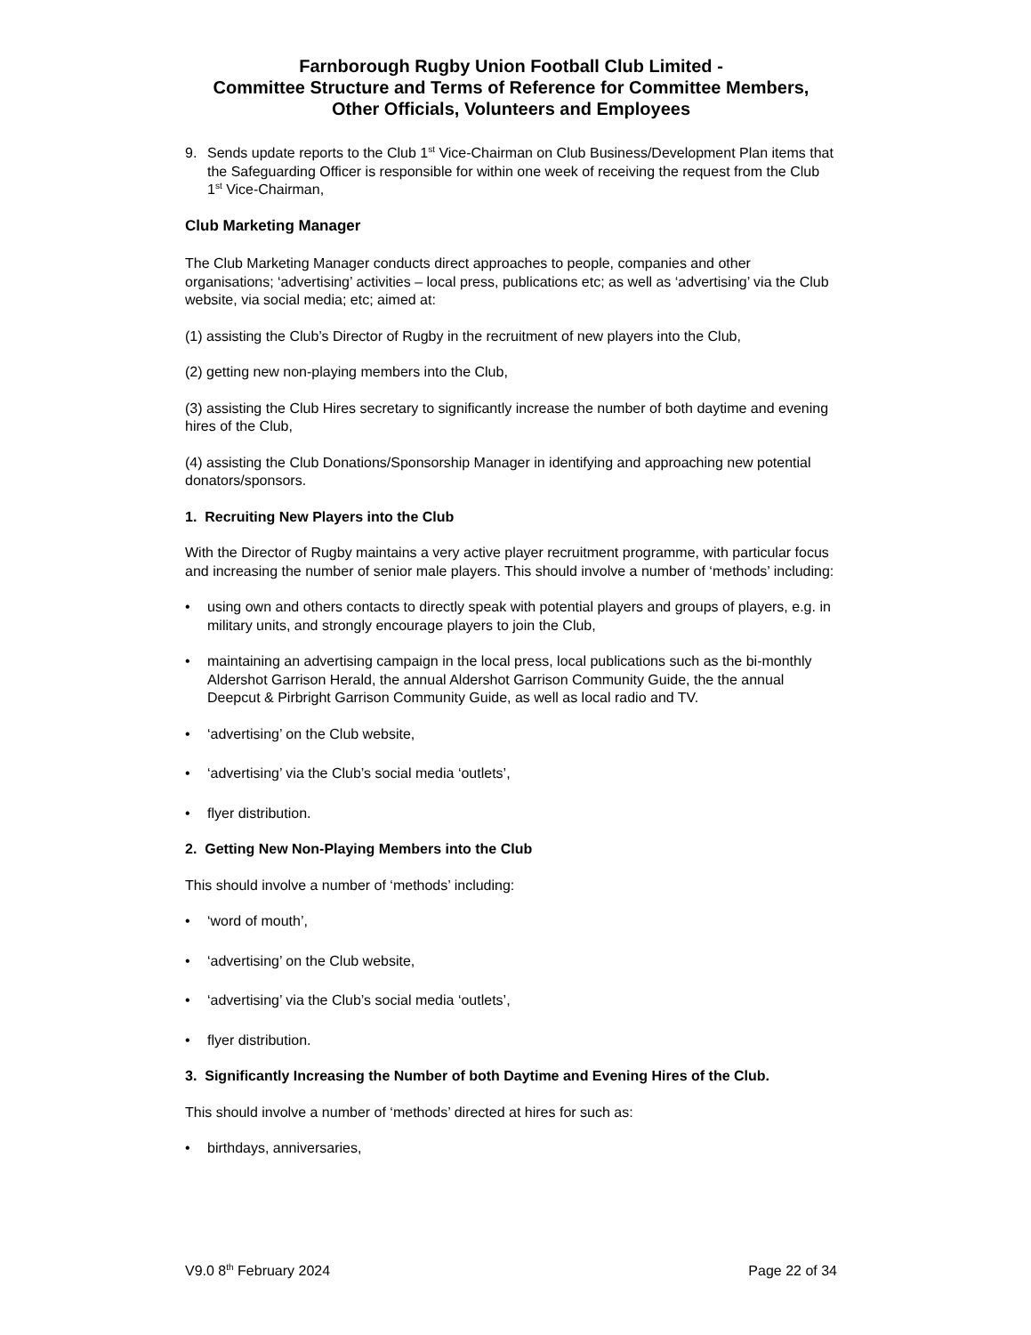Farnborough Rugby Union Football Club Limited -
Committee Structure and Terms of Reference for Committee Members,
Other Officials, Volunteers and Employees
9. Sends update reports to the Club 1<sup>st</sup> Vice-Chairman on Club Business/Development Plan items that the Safeguarding Officer is responsible for within one week of receiving the request from the Club 1<sup>st</sup> Vice-Chairman,
Club Marketing Manager
The Club Marketing Manager conducts direct approaches to people, companies and other organisations; ‘advertising’ activities – local press, publications etc; as well as ‘advertising’ via the Club website, via social media; etc; aimed at:
(1) assisting the Club’s Director of Rugby in the recruitment of new players into the Club,
(2) getting new non-playing members into the Club,
(3) assisting the Club Hires secretary to significantly increase the number of both daytime and evening hires of the Club,
(4) assisting the Club Donations/Sponsorship Manager in identifying and approaching new potential donators/sponsors.
1. Recruiting New Players into the Club
With the Director of Rugby maintains a very active player recruitment programme, with particular focus and increasing the number of senior male players. This should involve a number of ‘methods’ including:
• using own and others contacts to directly speak with potential players and groups of players, e.g. in military units, and strongly encourage players to join the Club,
• maintaining an advertising campaign in the local press, local publications such as the bi-monthly Aldershot Garrison Herald, the annual Aldershot Garrison Community Guide, the the annual Deepcut & Pirbright Garrison Community Guide, as well as local radio and TV.
• ‘advertising’ on the Club website,
• ‘advertising’ via the Club’s social media ‘outlets’,
• flyer distribution.
2. Getting New Non-Playing Members into the Club
This should involve a number of ‘methods’ including:
• ‘word of mouth’,
• ‘advertising’ on the Club website,
• ‘advertising’ via the Club’s social media ‘outlets’,
• flyer distribution.
3. Significantly Increasing the Number of both Daytime and Evening Hires of the Club.
This should involve a number of ‘methods’ directed at hires for such as:
• birthdays, anniversaries,
V9.0 8<sup>th</sup> February 2024 Page 22 of 34